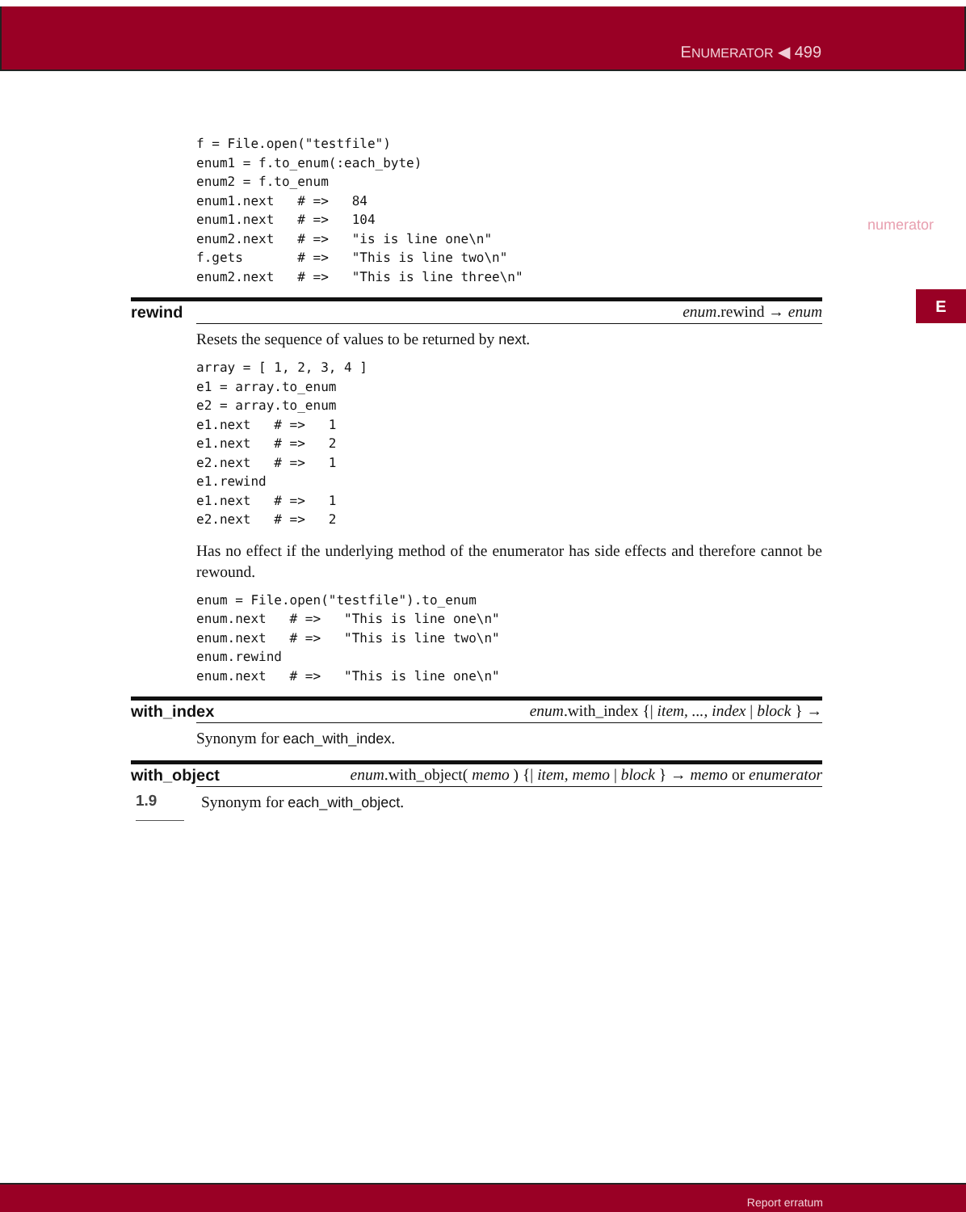ENUMERATOR ◀ 499
numerator
E
f = File.open("testfile")
enum1 = f.to_enum(:each_byte)
enum2 = f.to_enum
enum1.next   # =>   84
enum1.next   # =>   104
enum2.next   # =>   "is is line one\n"
f.gets       # =>   "This is line two\n"
enum2.next   # =>   "This is line three\n"
rewind enum.rewind → enum
Resets the sequence of values to be returned by next.
array = [ 1, 2, 3, 4 ]
e1 = array.to_enum
e2 = array.to_enum
e1.next   # =>   1
e1.next   # =>   2
e2.next   # =>   1
e1.rewind
e1.next   # =>   1
e2.next   # =>   2
Has no effect if the underlying method of the enumerator has side effects and therefore cannot be rewound.
enum = File.open("testfile").to_enum
enum.next   # =>   "This is line one\n"
enum.next   # =>   "This is line two\n"
enum.rewind
enum.next   # =>   "This is line one\n"
with_index
enum.with_index {| item, ..., index | block } →
Synonym for each_with_index.
with_object
enum.with_object( memo ) {| item, memo | block } → memo or enumerator
1.9
Synonym for each_with_object.
Report erratum